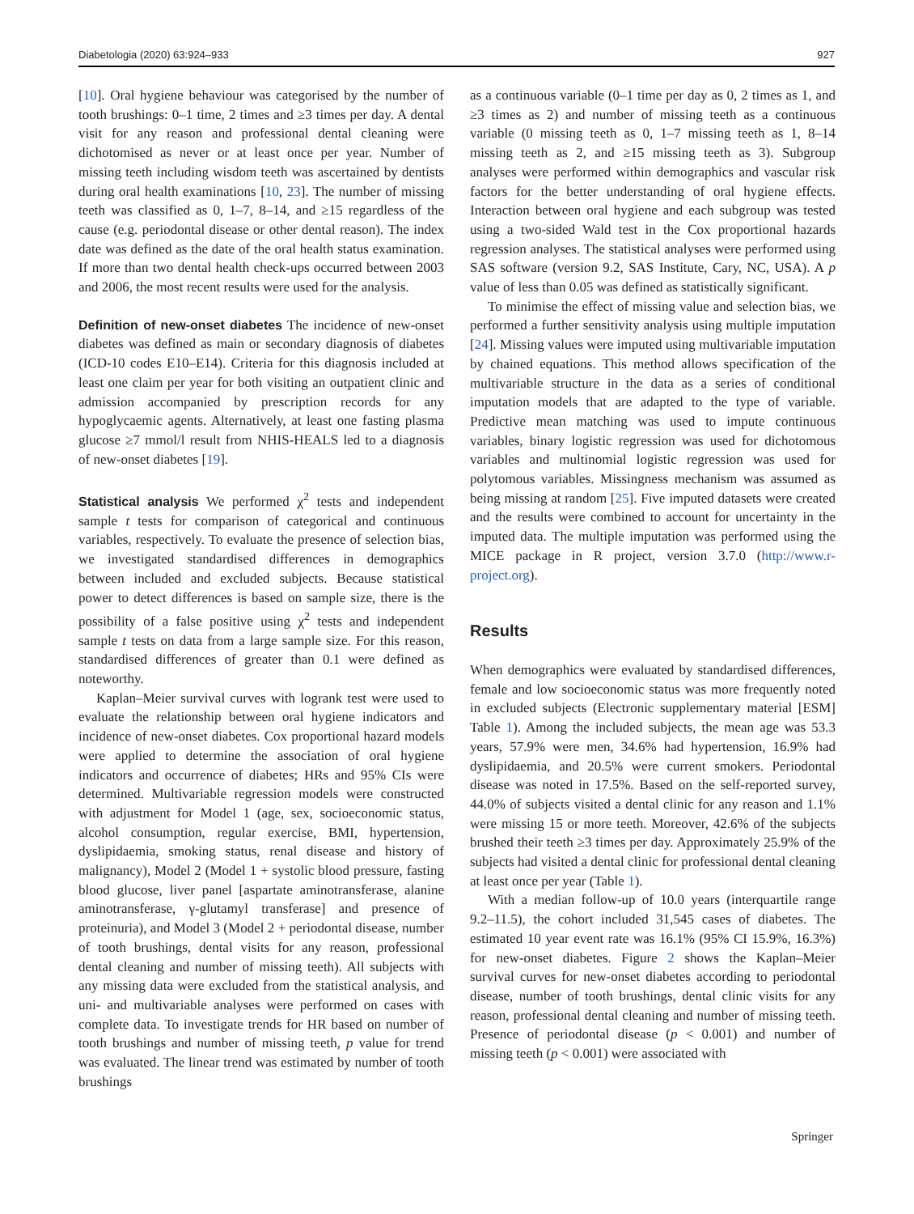Diabetologia (2020) 63:924–933 927
[10]. Oral hygiene behaviour was categorised by the number of tooth brushings: 0–1 time, 2 times and ≥3 times per day. A dental visit for any reason and professional dental cleaning were dichotomised as never or at least once per year. Number of missing teeth including wisdom teeth was ascertained by dentists during oral health examinations [10, 23]. The number of missing teeth was classified as 0, 1–7, 8–14, and ≥15 regardless of the cause (e.g. periodontal disease or other dental reason). The index date was defined as the date of the oral health status examination. If more than two dental health check-ups occurred between 2003 and 2006, the most recent results were used for the analysis.
Definition of new-onset diabetes The incidence of new-onset diabetes was defined as main or secondary diagnosis of diabetes (ICD-10 codes E10–E14). Criteria for this diagnosis included at least one claim per year for both visiting an outpatient clinic and admission accompanied by prescription records for any hypoglycaemic agents. Alternatively, at least one fasting plasma glucose ≥7 mmol/l result from NHIS-HEALS led to a diagnosis of new-onset diabetes [19].
Statistical analysis We performed χ<sup>2</sup> tests and independent sample t tests for comparison of categorical and continuous variables, respectively. To evaluate the presence of selection bias, we investigated standardised differences in demographics between included and excluded subjects. Because statistical power to detect differences is based on sample size, there is the possibility of a false positive using χ<sup>2</sup> tests and independent sample t tests on data from a large sample size. For this reason, standardised differences of greater than 0.1 were defined as noteworthy.
Kaplan–Meier survival curves with logrank test were used to evaluate the relationship between oral hygiene indicators and incidence of new-onset diabetes. Cox proportional hazard models were applied to determine the association of oral hygiene indicators and occurrence of diabetes; HRs and 95% CIs were determined. Multivariable regression models were constructed with adjustment for Model 1 (age, sex, socioeconomic status, alcohol consumption, regular exercise, BMI, hypertension, dyslipidaemia, smoking status, renal disease and history of malignancy), Model 2 (Model 1 + systolic blood pressure, fasting blood glucose, liver panel [aspartate aminotransferase, alanine aminotransferase, γ-glutamyl transferase] and presence of proteinuria), and Model 3 (Model 2 + periodontal disease, number of tooth brushings, dental visits for any reason, professional dental cleaning and number of missing teeth). All subjects with any missing data were excluded from the statistical analysis, and uni- and multivariable analyses were performed on cases with complete data. To investigate trends for HR based on number of tooth brushings and number of missing teeth, p value for trend was evaluated. The linear trend was estimated by number of tooth brushings
as a continuous variable (0–1 time per day as 0, 2 times as 1, and ≥3 times as 2) and number of missing teeth as a continuous variable (0 missing teeth as 0, 1–7 missing teeth as 1, 8–14 missing teeth as 2, and ≥15 missing teeth as 3). Subgroup analyses were performed within demographics and vascular risk factors for the better understanding of oral hygiene effects. Interaction between oral hygiene and each subgroup was tested using a two-sided Wald test in the Cox proportional hazards regression analyses. The statistical analyses were performed using SAS software (version 9.2, SAS Institute, Cary, NC, USA). A p value of less than 0.05 was defined as statistically significant.
To minimise the effect of missing value and selection bias, we performed a further sensitivity analysis using multiple imputation [24]. Missing values were imputed using multivariable imputation by chained equations. This method allows specification of the multivariable structure in the data as a series of conditional imputation models that are adapted to the type of variable. Predictive mean matching was used to impute continuous variables, binary logistic regression was used for dichotomous variables and multinomial logistic regression was used for polytomous variables. Missingness mechanism was assumed as being missing at random [25]. Five imputed datasets were created and the results were combined to account for uncertainty in the imputed data. The multiple imputation was performed using the MICE package in R project, version 3.7.0 (http://www.r-project.org).
Results
When demographics were evaluated by standardised differences, female and low socioeconomic status was more frequently noted in excluded subjects (Electronic supplementary material [ESM] Table 1). Among the included subjects, the mean age was 53.3 years, 57.9% were men, 34.6% had hypertension, 16.9% had dyslipidaemia, and 20.5% were current smokers. Periodontal disease was noted in 17.5%. Based on the self-reported survey, 44.0% of subjects visited a dental clinic for any reason and 1.1% were missing 15 or more teeth. Moreover, 42.6% of the subjects brushed their teeth ≥3 times per day. Approximately 25.9% of the subjects had visited a dental clinic for professional dental cleaning at least once per year (Table 1).
With a median follow-up of 10.0 years (interquartile range 9.2–11.5), the cohort included 31,545 cases of diabetes. The estimated 10 year event rate was 16.1% (95% CI 15.9%, 16.3%) for new-onset diabetes. Figure 2 shows the Kaplan–Meier survival curves for new-onset diabetes according to periodontal disease, number of tooth brushings, dental clinic visits for any reason, professional dental cleaning and number of missing teeth. Presence of periodontal disease (p < 0.001) and number of missing teeth (p < 0.001) were associated with
Springer